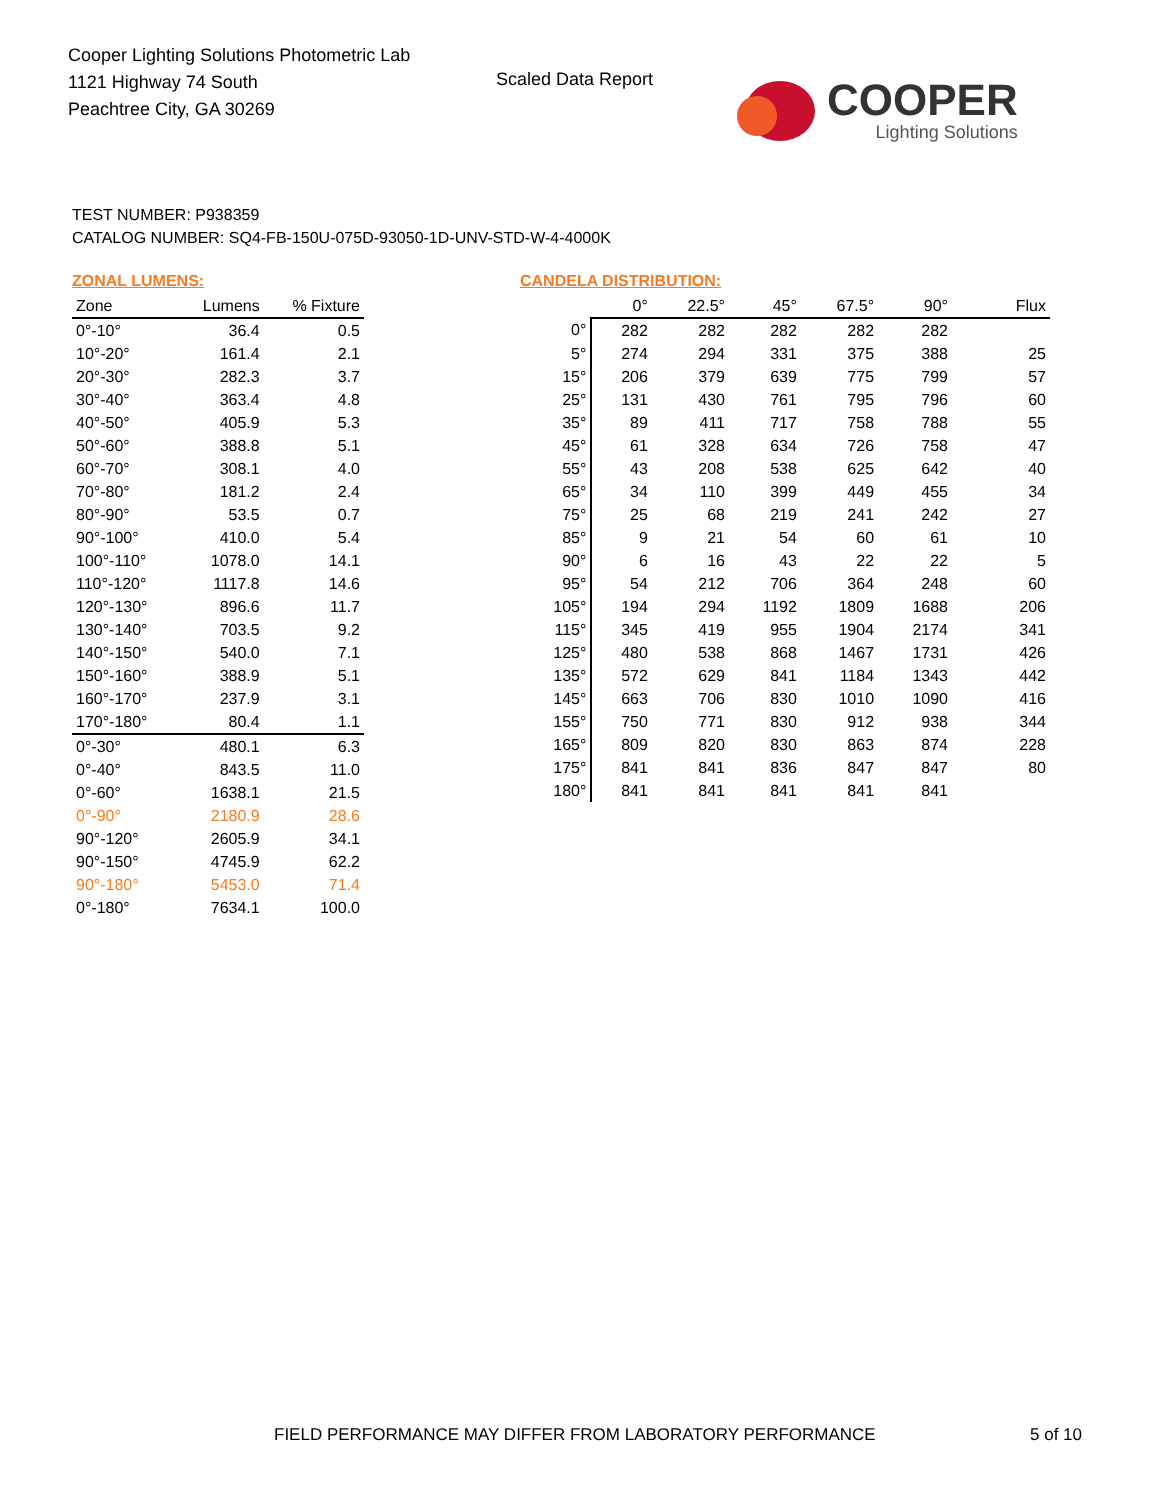Cooper Lighting Solutions Photometric Lab
1121 Highway 74 South
Peachtree City, GA 30269
Scaled Data Report
COOPER
Lighting Solutions
TEST NUMBER: P938359
CATALOG NUMBER: SQ4-FB-150U-075D-93050-1D-UNV-STD-W-4-4000K
ZONAL LUMENS:
| Zone | Lumens | % Fixture |
| --- | --- | --- |
| 0°-10° | 36.4 | 0.5 |
| 10°-20° | 161.4 | 2.1 |
| 20°-30° | 282.3 | 3.7 |
| 30°-40° | 363.4 | 4.8 |
| 40°-50° | 405.9 | 5.3 |
| 50°-60° | 388.8 | 5.1 |
| 60°-70° | 308.1 | 4.0 |
| 70°-80° | 181.2 | 2.4 |
| 80°-90° | 53.5 | 0.7 |
| 90°-100° | 410.0 | 5.4 |
| 100°-110° | 1078.0 | 14.1 |
| 110°-120° | 1117.8 | 14.6 |
| 120°-130° | 896.6 | 11.7 |
| 130°-140° | 703.5 | 9.2 |
| 140°-150° | 540.0 | 7.1 |
| 150°-160° | 388.9 | 5.1 |
| 160°-170° | 237.9 | 3.1 |
| 170°-180° | 80.4 | 1.1 |
| 0°-30° | 480.1 | 6.3 |
| 0°-40° | 843.5 | 11.0 |
| 0°-60° | 1638.1 | 21.5 |
| 0°-90° | 2180.9 | 28.6 |
| 90°-120° | 2605.9 | 34.1 |
| 90°-150° | 4745.9 | 62.2 |
| 90°-180° | 5453.0 | 71.4 |
| 0°-180° | 7634.1 | 100.0 |
CANDELA DISTRIBUTION:
| | 0° | 22.5° | 45° | 67.5° | 90° | Flux |
| --- | --- | --- | --- | --- | --- | --- |
| 0° | 282 | 282 | 282 | 282 | 282 | |
| 5° | 274 | 294 | 331 | 375 | 388 | 25 |
| 15° | 206 | 379 | 639 | 775 | 799 | 57 |
| 25° | 131 | 430 | 761 | 795 | 796 | 60 |
| 35° | 89 | 411 | 717 | 758 | 788 | 55 |
| 45° | 61 | 328 | 634 | 726 | 758 | 47 |
| 55° | 43 | 208 | 538 | 625 | 642 | 40 |
| 65° | 34 | 110 | 399 | 449 | 455 | 34 |
| 75° | 25 | 68 | 219 | 241 | 242 | 27 |
| 85° | 9 | 21 | 54 | 60 | 61 | 10 |
| 90° | 6 | 16 | 43 | 22 | 22 | 5 |
| 95° | 54 | 212 | 706 | 364 | 248 | 60 |
| 105° | 194 | 294 | 1192 | 1809 | 1688 | 206 |
| 115° | 345 | 419 | 955 | 1904 | 2174 | 341 |
| 125° | 480 | 538 | 868 | 1467 | 1731 | 426 |
| 135° | 572 | 629 | 841 | 1184 | 1343 | 442 |
| 145° | 663 | 706 | 830 | 1010 | 1090 | 416 |
| 155° | 750 | 771 | 830 | 912 | 938 | 344 |
| 165° | 809 | 820 | 830 | 863 | 874 | 228 |
| 175° | 841 | 841 | 836 | 847 | 847 | 80 |
| 180° | 841 | 841 | 841 | 841 | 841 | |
FIELD PERFORMANCE MAY DIFFER FROM LABORATORY PERFORMANCE
5 of 10